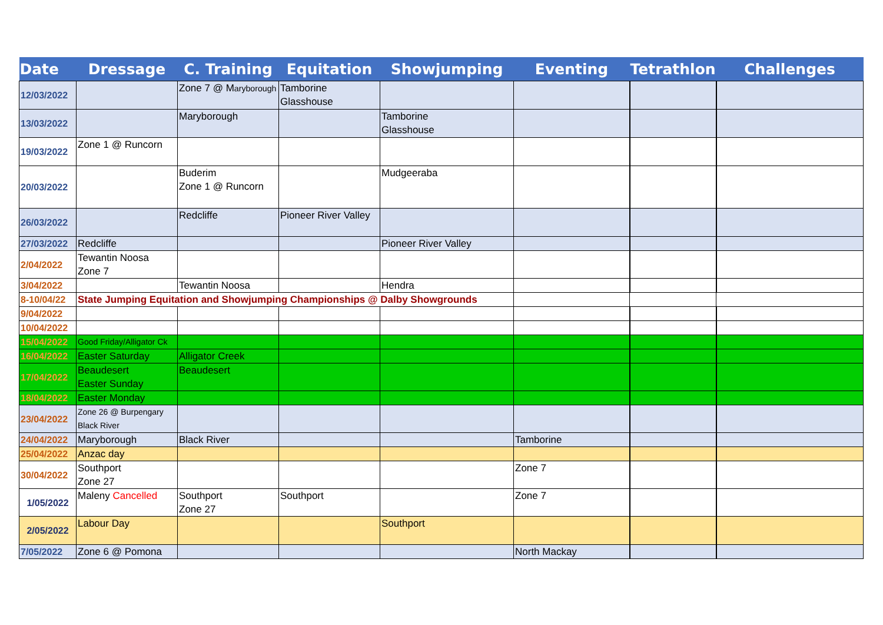| Date | Dressage | C. Training | Equitation | Showjumping | Eventing | Tetrathlon | Challenges |
| --- | --- | --- | --- | --- | --- | --- | --- |
| 12/03/2022 | | Zone 7 @ M aryborough | Tamborine Glasshouse | | | | |
| 13/03/2022 | | Maryborough | | Tamborine Glasshouse | | | |
| 19/03/2022 | Zone 1 @ Runcorn | | | | | | |
| 20/03/2022 | | Buderim Zone 1 @ Runcorn | | Mudgeeraba | | | |
| 26/03/2022 | | Redcliffe | Pioneer River Valley | | | | |
| 27/03/2022 | Redcliffe | | | Pioneer River Valley | | | |
| 2/04/2022 | Tewantin Noosa Zone 7 | | | | | | |
| 3/04/2022 | | Tewantin Noosa | | Hendra | | | |
| 8-10/04/22 | State Jumping Equitation and Showjumping Championships @ Dalby Showgrounds | | | | | | |
| 9/04/2022 | | | | | | | |
| 10/04/2022 | | | | | | | |
| 15/04/2022 | Good Friday/Alligator Ck | | | | | | |
| 16/04/2022 | Easter Saturday | Alligator Creek | | | | | |
| 17/04/2022 | Beaudesert Easter Sunday | Beaudesert | | | | | |
| 18/04/2022 | Easter Monday | | | | | | |
| 23/04/2022 | Zone 26 @ Burpengary Black River | | | | | | |
| 24/04/2022 | Maryborough | Black River | | | Tamborine | | |
| 25/04/2022 | Anzac day | | | | | | |
| 30/04/2022 | Southport Zone 27 | | | | Zone 7 | | |
| 1/05/2022 | Maleny Cancelled | Southport Zone 27 | Southport | | Zone 7 | | |
| 2/05/2022 | Labour Day | | | Southport | | | |
| 7/05/2022 | Zone 6 @ Pomona | | | | North Mackay | | |